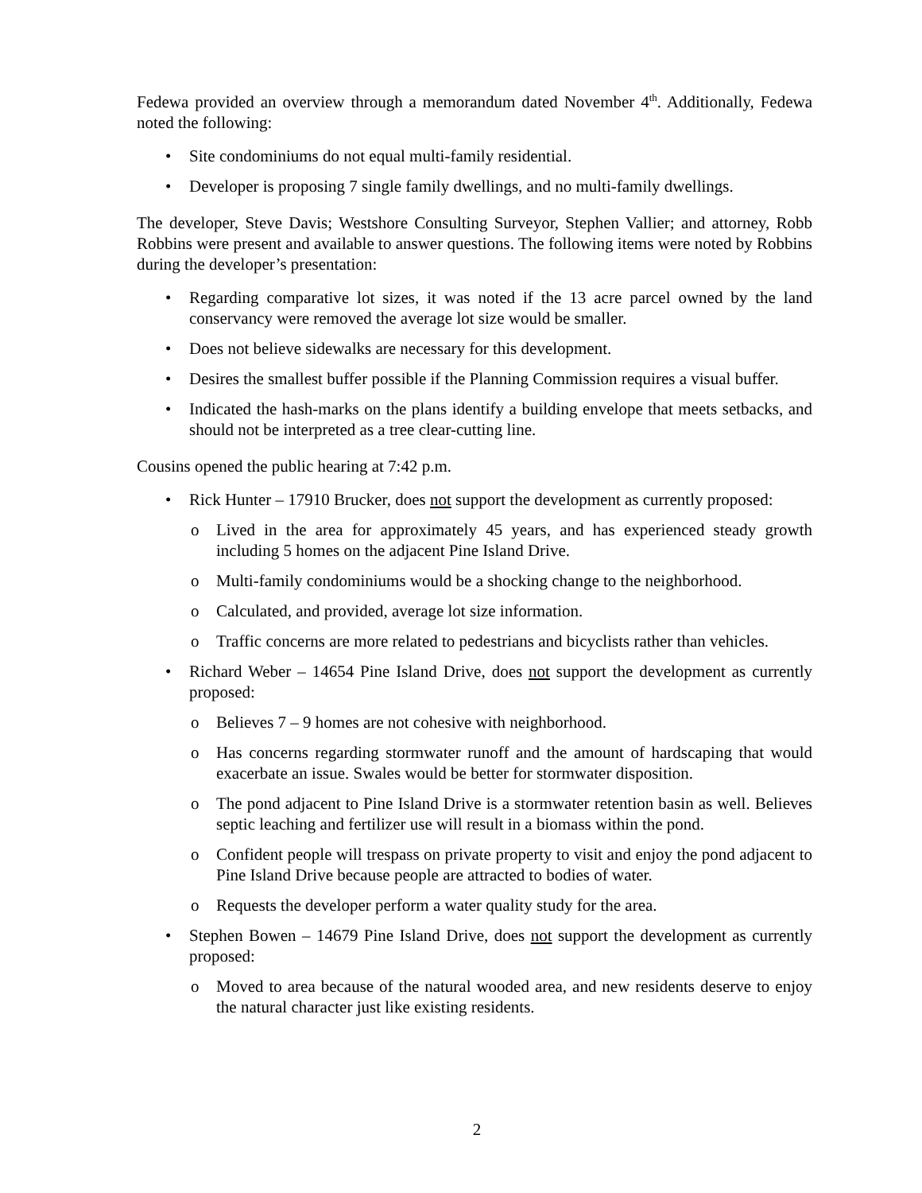Fedewa provided an overview through a memorandum dated November 4<sup>th</sup>. Additionally, Fedewa noted the following:
• Site condominiums do not equal multi-family residential.
• Developer is proposing 7 single family dwellings, and no multi-family dwellings.
The developer, Steve Davis; Westshore Consulting Surveyor, Stephen Vallier; and attorney, Robb Robbins were present and available to answer questions. The following items were noted by Robbins during the developer’s presentation:
• Regarding comparative lot sizes, it was noted if the 13 acre parcel owned by the land conservancy were removed the average lot size would be smaller.
• Does not believe sidewalks are necessary for this development.
• Desires the smallest buffer possible if the Planning Commission requires a visual buffer.
• Indicated the hash-marks on the plans identify a building envelope that meets setbacks, and should not be interpreted as a tree clear-cutting line.
Cousins opened the public hearing at 7:42 p.m.
• Rick Hunter – 17910 Brucker, does not support the development as currently proposed:
o Lived in the area for approximately 45 years, and has experienced steady growth including 5 homes on the adjacent Pine Island Drive.
o Multi-family condominiums would be a shocking change to the neighborhood.
o Calculated, and provided, average lot size information.
o Traffic concerns are more related to pedestrians and bicyclists rather than vehicles.
• Richard Weber – 14654 Pine Island Drive, does not support the development as currently proposed:
o Believes 7 – 9 homes are not cohesive with neighborhood.
o Has concerns regarding stormwater runoff and the amount of hardscaping that would exacerbate an issue. Swales would be better for stormwater disposition.
o The pond adjacent to Pine Island Drive is a stormwater retention basin as well. Believes septic leaching and fertilizer use will result in a biomass within the pond.
o Confident people will trespass on private property to visit and enjoy the pond adjacent to Pine Island Drive because people are attracted to bodies of water.
o Requests the developer perform a water quality study for the area.
• Stephen Bowen – 14679 Pine Island Drive, does not support the development as currently proposed:
o Moved to area because of the natural wooded area, and new residents deserve to enjoy the natural character just like existing residents.
2